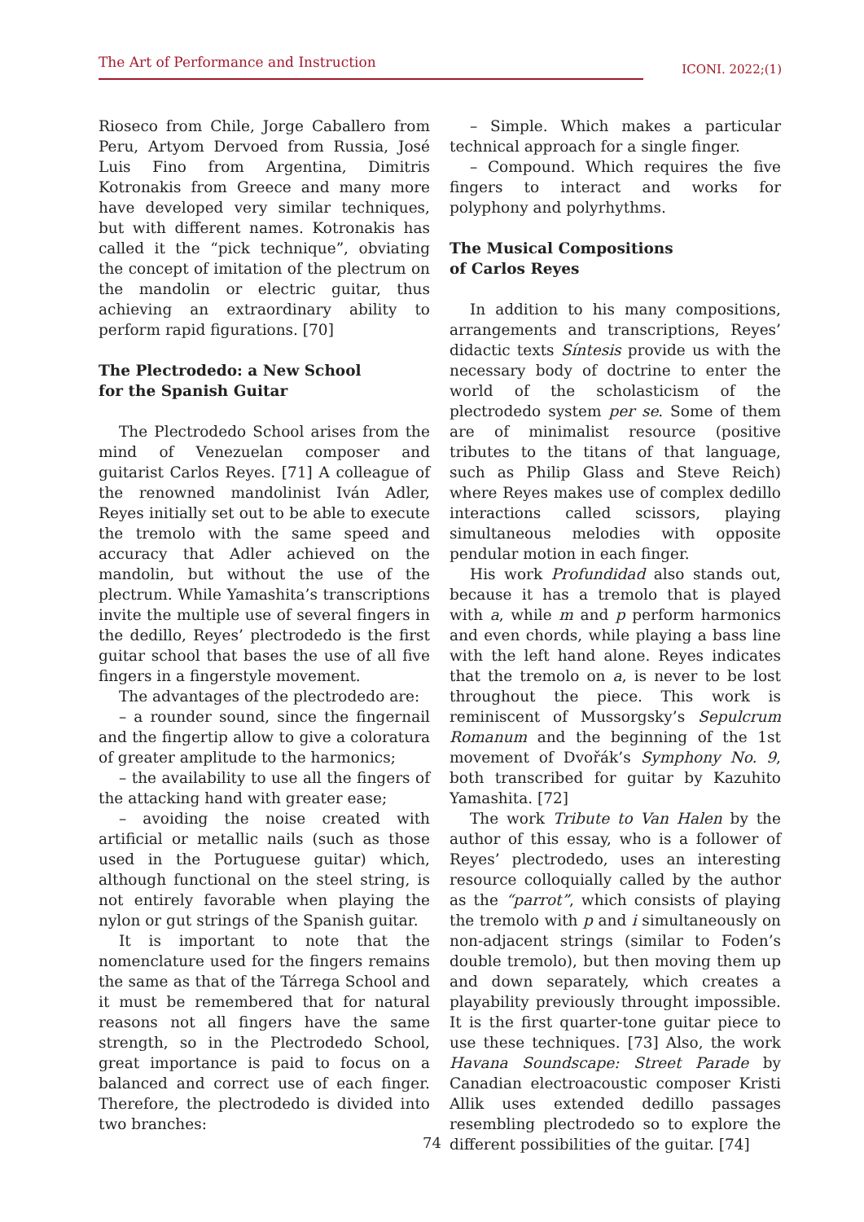The Art of Performance and Instruction
ICONI. 2022;(1)
Rioseco from Chile, Jorge Caballero from Peru, Artyom Dervoed from Russia, José Luis Fino from Argentina, Dimitris Kotronakis from Greece and many more have developed very similar techniques, but with different names. Kotronakis has called it the “pick technique”, obviating the concept of imitation of the plectrum on the mandolin or electric guitar, thus achieving an extraordinary ability to perform rapid figurations. [70]
The Plectrodedo: a New School
for the Spanish Guitar
The Plectrodedo School arises from the mind of Venezuelan composer and guitarist Carlos Reyes. [71] A colleague of the renowned mandolinist Iván Adler, Reyes initially set out to be able to execute the tremolo with the same speed and accuracy that Adler achieved on the mandolin, but without the use of the plectrum. While Yamashita’s transcriptions invite the multiple use of several fingers in the dedillo, Reyes’ plectrodedo is the first guitar school that bases the use of all five fingers in a fingerstyle movement.
The advantages of the plectrodedo are:
– a rounder sound, since the fingernail and the fingertip allow to give a coloratura of greater amplitude to the harmonics;
– the availability to use all the fingers of the attacking hand with greater ease;
– avoiding the noise created with artificial or metallic nails (such as those used in the Portuguese guitar) which, although functional on the steel string, is not entirely favorable when playing the nylon or gut strings of the Spanish guitar.
It is important to note that the nomenclature used for the fingers remains the same as that of the Tárrega School and it must be remembered that for natural reasons not all fingers have the same strength, so in the Plectrodedo School, great importance is paid to focus on a balanced and correct use of each finger. Therefore, the plectrodedo is divided into two branches:
– Simple. Which makes a particular technical approach for a single finger.
– Compound. Which requires the five fingers to interact and works for polyphony and polyrhythms.
The Musical Compositions
of Carlos Reyes
In addition to his many compositions, arrangements and transcriptions, Reyes’ didactic texts Síntesis provide us with the necessary body of doctrine to enter the world of the scholasticism of the plectrodedo system per se. Some of them are of minimalist resource (positive tributes to the titans of that language, such as Philip Glass and Steve Reich) where Reyes makes use of complex dedillo interactions called scissors, playing simultaneous melodies with opposite pendular motion in each finger.
His work Profundidad also stands out, because it has a tremolo that is played with a, while m and p perform harmonics and even chords, while playing a bass line with the left hand alone. Reyes indicates that the tremolo on a, is never to be lost throughout the piece. This work is reminiscent of Mussorgsky’s Sepulcrum Romanum and the beginning of the 1st movement of Dvořák’s Symphony No. 9, both transcribed for guitar by Kazuhito Yamashita. [72]
The work Tribute to Van Halen by the author of this essay, who is a follower of Reyes’ plectrodedo, uses an interesting resource colloquially called by the author as the “parrot”, which consists of playing the tremolo with p and i simultaneously on non-adjacent strings (similar to Foden’s double tremolo), but then moving them up and down separately, which creates a playability previously throught impossible. It is the first quarter-tone guitar piece to use these techniques. [73] Also, the work Havana Soundscape: Street Parade by Canadian electroacoustic composer Kristi Allik uses extended dedillo passages resembling plectrodedo so to explore the different possibilities of the guitar. [74]
74